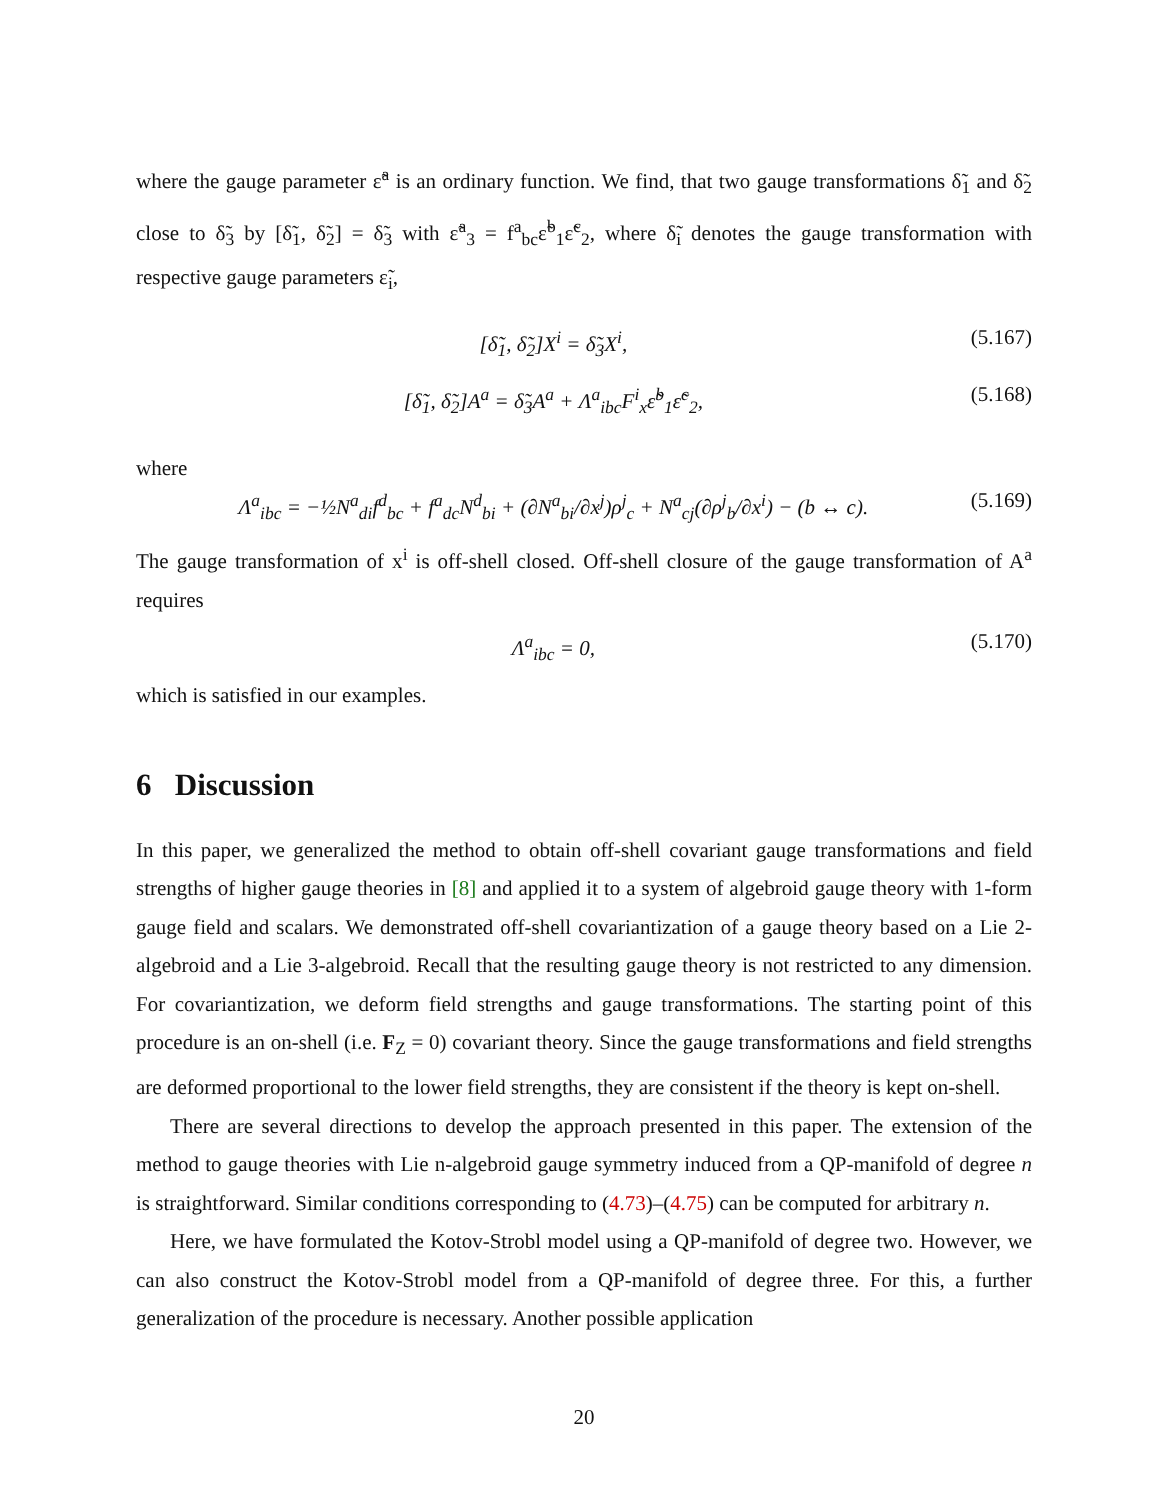where the gauge parameter ε̃<sup>a</sup> is an ordinary function. We find, that two gauge transformations δ̃<sub>1</sub> and δ̃<sub>2</sub> close to δ̃<sub>3</sub> by [δ̃<sub>1</sub>, δ̃<sub>2</sub>] = δ̃<sub>3</sub> with ε̃<sup>a</sup><sub>3</sub> = f<sup>a</sup><sub>bc</sub>ε̃<sup>b</sup><sub>1</sub>ε̃<sup>c</sup><sub>2</sub>, where δ̃<sub>i</sub> denotes the gauge transformation with respective gauge parameters ε̃<sub>i</sub>,
[δ̃<sub>1</sub>, δ̃<sub>2</sub>]X<sup>i</sup> = δ̃<sub>3</sub>X<sup>i</sup>, (5.167)
[δ̃<sub>1</sub>, δ̃<sub>2</sub>]A<sup>a</sup> = δ̃<sub>3</sub>A<sup>a</sup> + Λ<sup>a</sup><sub>ibc</sub>F<sup>i</sup><sub>x</sub>ε̃<sup>b</sup><sub>1</sub>ε̃<sup>c</sup><sub>2</sub>, (5.168)
where
Λ<sup>a</sup><sub>ibc</sub> = −½N<sup>a</sup><sub>di</sub>f<sup>d</sup><sub>bc</sub> + f<sup>a</sup><sub>dc</sub>N<sup>d</sup><sub>bi</sub> + (∂N<sup>a</sup><sub>bi</sub>/∂x<sup>j</sup>)ρ<sup>j</sup><sub>c</sub> + N<sup>a</sup><sub>cj</sub>(∂ρ<sup>j</sup><sub>b</sub>/∂x<sup>i</sup>) − (b ↔ c). (5.169)
The gauge transformation of x<sup>i</sup> is off-shell closed. Off-shell closure of the gauge transformation of A<sup>a</sup> requires
Λ<sup>a</sup><sub>ibc</sub> = 0, (5.170)
which is satisfied in our examples.
6 Discussion
In this paper, we generalized the method to obtain off-shell covariant gauge transformations and field strengths of higher gauge theories in [8] and applied it to a system of algebroid gauge theory with 1-form gauge field and scalars. We demonstrated off-shell covariantization of a gauge theory based on a Lie 2-algebroid and a Lie 3-algebroid. Recall that the resulting gauge theory is not restricted to any dimension. For covariantization, we deform field strengths and gauge transformations. The starting point of this procedure is an on-shell (i.e. F<sub>Z</sub> = 0) covariant theory. Since the gauge transformations and field strengths are deformed proportional to the lower field strengths, they are consistent if the theory is kept on-shell.
There are several directions to develop the approach presented in this paper. The extension of the method to gauge theories with Lie n-algebroid gauge symmetry induced from a QP-manifold of degree n is straightforward. Similar conditions corresponding to (4.73)–(4.75) can be computed for arbitrary n.
Here, we have formulated the Kotov-Strobl model using a QP-manifold of degree two. However, we can also construct the Kotov-Strobl model from a QP-manifold of degree three. For this, a further generalization of the procedure is necessary. Another possible application
20